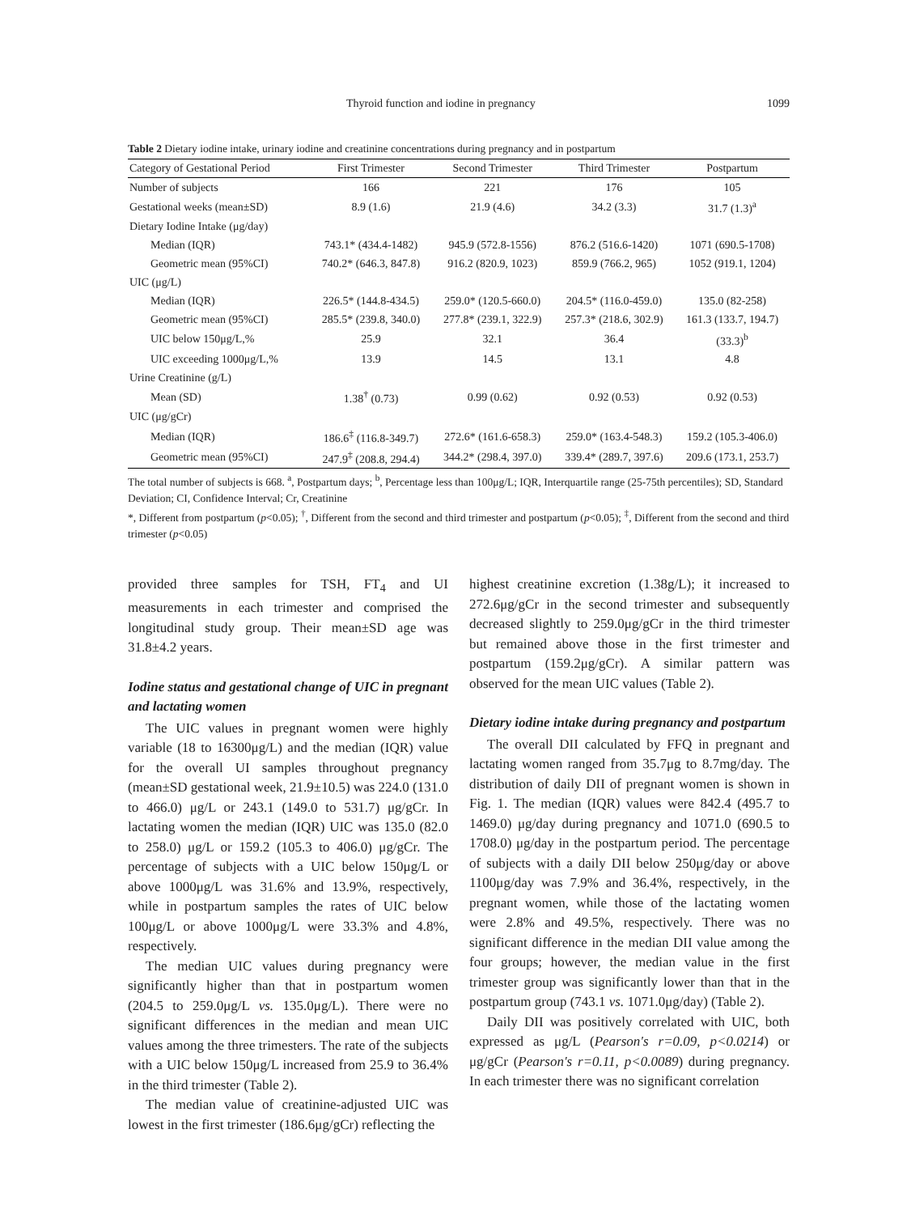Thyroid function and iodine in pregnancy 1099
Table 2 Dietary iodine intake, urinary iodine and creatinine concentrations during pregnancy and in postpartum
| Category of Gestational Period | First Trimester | Second Trimester | Third Trimester | Postpartum |
| --- | --- | --- | --- | --- |
| Number of subjects | 166 | 221 | 176 | 105 |
| Gestational weeks (mean±SD) | 8.9 (1.6) | 21.9 (4.6) | 34.2 (3.3) | 31.7 (1.3)<sup>a</sup> |
| Dietary Iodine Intake (μg/day) | | | | |
| Median (IQR) | 743.1* (434.4-1482) | 945.9 (572.8-1556) | 876.2 (516.6-1420) | 1071 (690.5-1708) |
| Geometric mean (95%CI) | 740.2* (646.3, 847.8) | 916.2 (820.9, 1023) | 859.9 (766.2, 965) | 1052 (919.1, 1204) |
| UIC (μg/L) | | | | |
| Median (IQR) | 226.5* (144.8-434.5) | 259.0* (120.5-660.0) | 204.5* (116.0-459.0) | 135.0 (82-258) |
| Geometric mean (95%CI) | 285.5* (239.8, 340.0) | 277.8* (239.1, 322.9) | 257.3* (218.6, 302.9) | 161.3 (133.7, 194.7) |
| UIC below 150μg/L,% | 25.9 | 32.1 | 36.4 | (33.3)<sup>b</sup> |
| UIC exceeding 1000μg/L,% | 13.9 | 14.5 | 13.1 | 4.8 |
| Urine Creatinine (g/L) | | | | |
| Mean (SD) | 1.38<sup>†</sup> (0.73) | 0.99 (0.62) | 0.92 (0.53) | 0.92 (0.53) |
| UIC (μg/gCr) | | | | |
| Median (IQR) | 186.6<sup>‡</sup> (116.8-349.7) | 272.6* (161.6-658.3) | 259.0* (163.4-548.3) | 159.2 (105.3-406.0) |
| Geometric mean (95%CI) | 247.9<sup>‡</sup> (208.8, 294.4) | 344.2* (298.4, 397.0) | 339.4* (289.7, 397.6) | 209.6 (173.1, 253.7) |
The total number of subjects is 668. <sup>a</sup>, Postpartum days; <sup>b</sup>, Percentage less than 100μg/L; IQR, Interquartile range (25-75th percentiles); SD, Standard Deviation; CI, Confidence Interval; Cr, Creatinine
*, Different from postpartum (p<0.05); <sup>†</sup>, Different from the second and third trimester and postpartum (p<0.05); <sup>‡</sup>, Different from the second and third trimester (p<0.05)
provided three samples for TSH, FT<sub>4</sub> and UI measurements in each trimester and comprised the longitudinal study group. Their mean±SD age was 31.8±4.2 years.
Iodine status and gestational change of UIC in pregnant and lactating women
The UIC values in pregnant women were highly variable (18 to 16300μg/L) and the median (IQR) value for the overall UI samples throughout pregnancy (mean±SD gestational week, 21.9±10.5) was 224.0 (131.0 to 466.0) μg/L or 243.1 (149.0 to 531.7) μg/gCr. In lactating women the median (IQR) UIC was 135.0 (82.0 to 258.0) μg/L or 159.2 (105.3 to 406.0) μg/gCr. The percentage of subjects with a UIC below 150μg/L or above 1000μg/L was 31.6% and 13.9%, respectively, while in postpartum samples the rates of UIC below 100μg/L or above 1000μg/L were 33.3% and 4.8%, respectively.
The median UIC values during pregnancy were significantly higher than that in postpartum women (204.5 to 259.0μg/L vs. 135.0μg/L). There were no significant differences in the median and mean UIC values among the three trimesters. The rate of the subjects with a UIC below 150μg/L increased from 25.9 to 36.4% in the third trimester (Table 2).
The median value of creatinine-adjusted UIC was lowest in the first trimester (186.6μg/gCr) reflecting the
highest creatinine excretion (1.38g/L); it increased to 272.6μg/gCr in the second trimester and subsequently decreased slightly to 259.0μg/gCr in the third trimester but remained above those in the first trimester and postpartum (159.2μg/gCr). A similar pattern was observed for the mean UIC values (Table 2).
Dietary iodine intake during pregnancy and postpartum
The overall DII calculated by FFQ in pregnant and lactating women ranged from 35.7μg to 8.7mg/day. The distribution of daily DII of pregnant women is shown in Fig. 1. The median (IQR) values were 842.4 (495.7 to 1469.0) μg/day during pregnancy and 1071.0 (690.5 to 1708.0) μg/day in the postpartum period. The percentage of subjects with a daily DII below 250μg/day or above 1100μg/day was 7.9% and 36.4%, respectively, in the pregnant women, while those of the lactating women were 2.8% and 49.5%, respectively. There was no significant difference in the median DII value among the four groups; however, the median value in the first trimester group was significantly lower than that in the postpartum group (743.1 vs. 1071.0μg/day) (Table 2).
Daily DII was positively correlated with UIC, both expressed as μg/L (Pearson's r=0.09, p<0.0214) or μg/gCr (Pearson's r=0.11, p<0.0089) during pregnancy. In each trimester there was no significant correlation